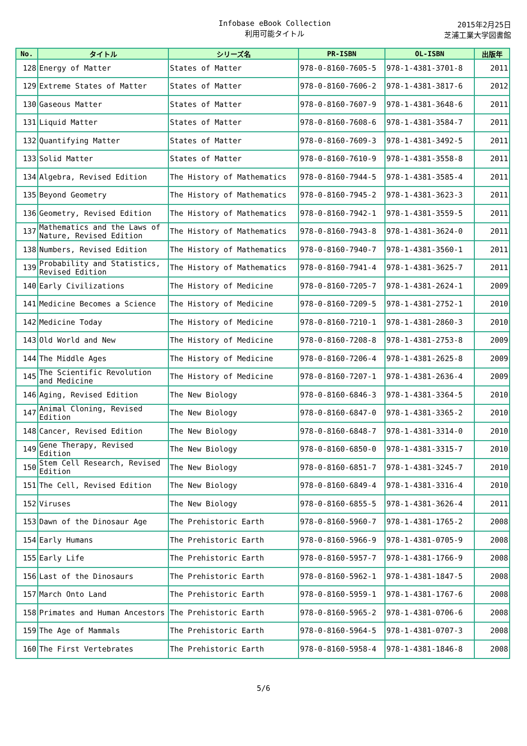Infobase eBook Collection
利用可能タイトル
2015年2月25日
芝浦工業大学図書館
| No. | タイトル | シリーズ名 | PR-ISBN | OL-ISBN | 出版年 |
| --- | --- | --- | --- | --- | --- |
| 128 | Energy of Matter | States of Matter | 978-0-8160-7605-5 | 978-1-4381-3701-8 | 2011 |
| 129 | Extreme States of Matter | States of Matter | 978-0-8160-7606-2 | 978-1-4381-3817-6 | 2012 |
| 130 | Gaseous Matter | States of Matter | 978-0-8160-7607-9 | 978-1-4381-3648-6 | 2011 |
| 131 | Liquid Matter | States of Matter | 978-0-8160-7608-6 | 978-1-4381-3584-7 | 2011 |
| 132 | Quantifying Matter | States of Matter | 978-0-8160-7609-3 | 978-1-4381-3492-5 | 2011 |
| 133 | Solid Matter | States of Matter | 978-0-8160-7610-9 | 978-1-4381-3558-8 | 2011 |
| 134 | Algebra, Revised Edition | The History of Mathematics | 978-0-8160-7944-5 | 978-1-4381-3585-4 | 2011 |
| 135 | Beyond Geometry | The History of Mathematics | 978-0-8160-7945-2 | 978-1-4381-3623-3 | 2011 |
| 136 | Geometry, Revised Edition | The History of Mathematics | 978-0-8160-7942-1 | 978-1-4381-3559-5 | 2011 |
| 137 | Mathematics and the Laws of Nature, Revised Edition | The History of Mathematics | 978-0-8160-7943-8 | 978-1-4381-3624-0 | 2011 |
| 138 | Numbers, Revised Edition | The History of Mathematics | 978-0-8160-7940-7 | 978-1-4381-3560-1 | 2011 |
| 139 | Probability and Statistics, Revised Edition | The History of Mathematics | 978-0-8160-7941-4 | 978-1-4381-3625-7 | 2011 |
| 140 | Early Civilizations | The History of Medicine | 978-0-8160-7205-7 | 978-1-4381-2624-1 | 2009 |
| 141 | Medicine Becomes a Science | The History of Medicine | 978-0-8160-7209-5 | 978-1-4381-2752-1 | 2010 |
| 142 | Medicine Today | The History of Medicine | 978-0-8160-7210-1 | 978-1-4381-2860-3 | 2010 |
| 143 | Old World and New | The History of Medicine | 978-0-8160-7208-8 | 978-1-4381-2753-8 | 2009 |
| 144 | The Middle Ages | The History of Medicine | 978-0-8160-7206-4 | 978-1-4381-2625-8 | 2009 |
| 145 | The Scientific Revolution and Medicine | The History of Medicine | 978-0-8160-7207-1 | 978-1-4381-2636-4 | 2009 |
| 146 | Aging, Revised Edition | The New Biology | 978-0-8160-6846-3 | 978-1-4381-3364-5 | 2010 |
| 147 | Animal Cloning, Revised Edition | The New Biology | 978-0-8160-6847-0 | 978-1-4381-3365-2 | 2010 |
| 148 | Cancer, Revised Edition | The New Biology | 978-0-8160-6848-7 | 978-1-4381-3314-0 | 2010 |
| 149 | Gene Therapy, Revised Edition | The New Biology | 978-0-8160-6850-0 | 978-1-4381-3315-7 | 2010 |
| 150 | Stem Cell Research, Revised Edition | The New Biology | 978-0-8160-6851-7 | 978-1-4381-3245-7 | 2010 |
| 151 | The Cell, Revised Edition | The New Biology | 978-0-8160-6849-4 | 978-1-4381-3316-4 | 2010 |
| 152 | Viruses | The New Biology | 978-0-8160-6855-5 | 978-1-4381-3626-4 | 2011 |
| 153 | Dawn of the Dinosaur Age | The Prehistoric Earth | 978-0-8160-5960-7 | 978-1-4381-1765-2 | 2008 |
| 154 | Early Humans | The Prehistoric Earth | 978-0-8160-5966-9 | 978-1-4381-0705-9 | 2008 |
| 155 | Early Life | The Prehistoric Earth | 978-0-8160-5957-7 | 978-1-4381-1766-9 | 2008 |
| 156 | Last of the Dinosaurs | The Prehistoric Earth | 978-0-8160-5962-1 | 978-1-4381-1847-5 | 2008 |
| 157 | March Onto Land | The Prehistoric Earth | 978-0-8160-5959-1 | 978-1-4381-1767-6 | 2008 |
| 158 | Primates and Human Ancestors | The Prehistoric Earth | 978-0-8160-5965-2 | 978-1-4381-0706-6 | 2008 |
| 159 | The Age of Mammals | The Prehistoric Earth | 978-0-8160-5964-5 | 978-1-4381-0707-3 | 2008 |
| 160 | The First Vertebrates | The Prehistoric Earth | 978-0-8160-5958-4 | 978-1-4381-1846-8 | 2008 |
5/6